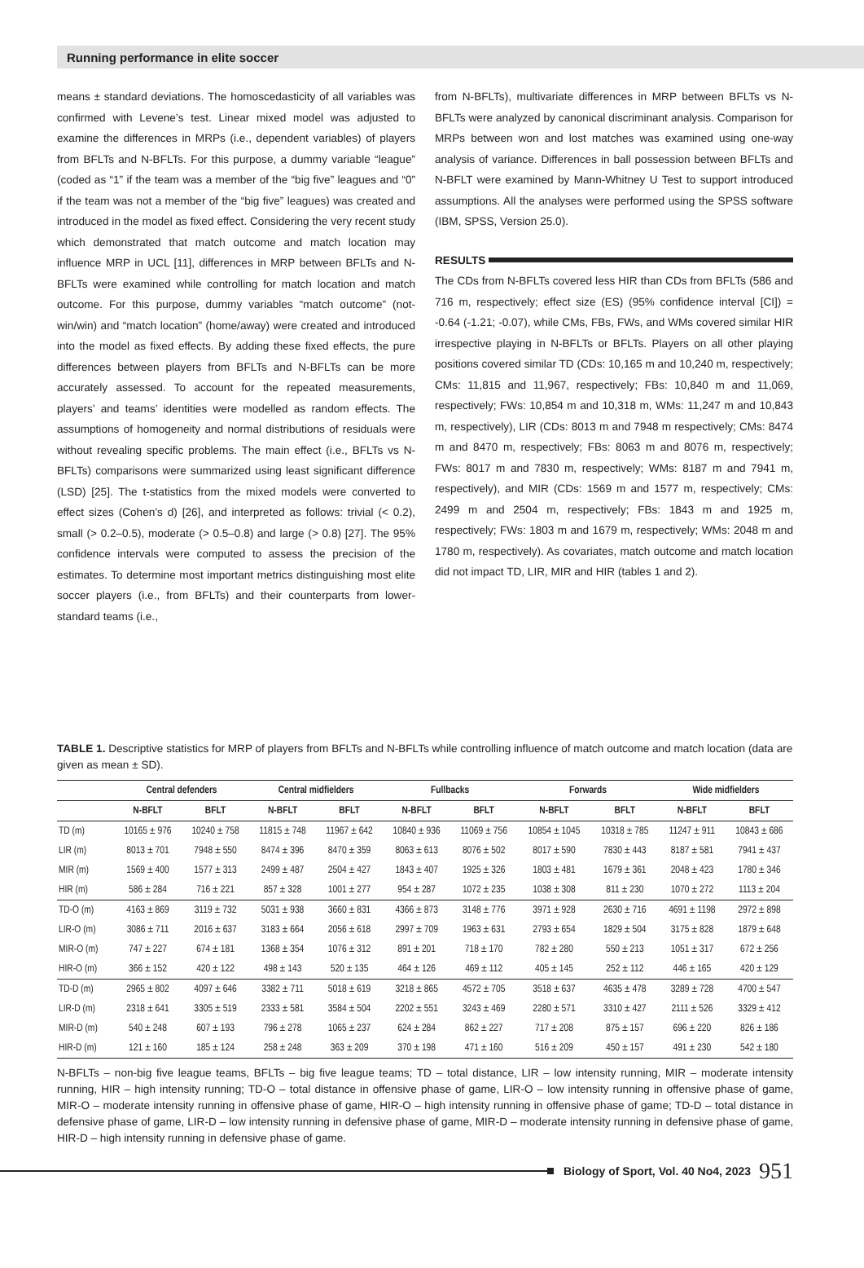Running performance in elite soccer
means ± standard deviations. The homoscedasticity of all variables was confirmed with Levene’s test. Linear mixed model was adjusted to examine the differences in MRPs (i.e., dependent variables) of players from BFLTs and N-BFLTs. For this purpose, a dummy variable “league” (coded as “1” if the team was a member of the “big five” leagues and “0” if the team was not a member of the “big five” leagues) was created and introduced in the model as fixed effect. Considering the very recent study which demonstrated that match outcome and match location may influence MRP in UCL [11], differences in MRP between BFLTs and N-BFLTs were examined while controlling for match location and match outcome. For this purpose, dummy variables “match outcome” (not-win/win) and “match location” (home/away) were created and introduced into the model as fixed effects. By adding these fixed effects, the pure differences between players from BFLTs and N-BFLTs can be more accurately assessed. To account for the repeated measurements, players’ and teams’ identities were modelled as random effects. The assumptions of homogeneity and normal distributions of residuals were without revealing specific problems. The main effect (i.e., BFLTs vs N-BFLTs) comparisons were summarized using least significant difference (LSD) [25]. The t-statistics from the mixed models were converted to effect sizes (Cohen’s d) [26], and interpreted as follows: trivial (< 0.2), small (> 0.2–0.5), moderate (> 0.5–0.8) and large (> 0.8) [27]. The 95% confidence intervals were computed to assess the precision of the estimates. To determine most important metrics distinguishing most elite soccer players (i.e., from BFLTs) and their counterparts from lower-standard teams (i.e.,
from N-BFLTs), multivariate differences in MRP between BFLTs vs N- BFLTs were analyzed by canonical discriminant analysis. Comparison for MRPs between won and lost matches was examined using one-way analysis of variance. Differences in ball possession between BFLTs and N-BFLT were examined by Mann-Whitney U Test to support introduced assumptions. All the analyses were performed using the SPSS software (IBM, SPSS, Version 25.0).
RESULTS
The CDs from N-BFLTs covered less HIR than CDs from BFLTs (586 and 716 m, respectively; effect size (ES) (95% confidence interval [CI]) = -0.64 (-1.21; -0.07), while CMs, FBs, FWs, and WMs covered similar HIR irrespective playing in N-BFLTs or BFLTs. Players on all other playing positions covered similar TD (CDs: 10,165 m and 10,240 m, respectively; CMs: 11,815 and 11,967, respectively; FBs: 10,840 m and 11,069, respectively; FWs: 10,854 m and 10,318 m, WMs: 11,247 m and 10,843 m, respectively), LIR (CDs: 8013 m and 7948 m respectively; CMs: 8474 m and 8470 m, respectively; FBs: 8063 m and 8076 m, respectively; FWs: 8017 m and 7830 m, respectively; WMs: 8187 m and 7941 m, respectively), and MIR (CDs: 1569 m and 1577 m, respectively; CMs: 2499 m and 2504 m, respectively; FBs: 1843 m and 1925 m, respectively; FWs: 1803 m and 1679 m, respectively; WMs: 2048 m and 1780 m, respectively). As covariates, match outcome and match location did not impact TD, LIR, MIR and HIR (tables 1 and 2).
TABLE 1. Descriptive statistics for MRP of players from BFLTs and N-BFLTs while controlling influence of match outcome and match location (data are given as mean ± SD).
| | Central defenders | | Central midfielders | | Fullbacks | | Forwards | | Wide midfielders | |
| --- | --- | --- | --- | --- | --- | --- | --- | --- | --- | --- |
| | N-BFLT | BFLT | N-BFLT | BFLT | N-BFLT | BFLT | N-BFLT | BFLT | N-BFLT | BFLT |
| TD (m) | 10165 ± 976 | 10240 ± 758 | 11815 ± 748 | 11967 ± 642 | 10840 ± 936 | 11069 ± 756 | 10854 ± 1045 | 10318 ± 785 | 11247 ± 911 | 10843 ± 686 |
| LIR (m) | 8013 ± 701 | 7948 ± 550 | 8474 ± 396 | 8470 ± 359 | 8063 ± 613 | 8076 ± 502 | 8017 ± 590 | 7830 ± 443 | 8187 ± 581 | 7941 ± 437 |
| MIR (m) | 1569 ± 400 | 1577 ± 313 | 2499 ± 487 | 2504 ± 427 | 1843 ± 407 | 1925 ± 326 | 1803 ± 481 | 1679 ± 361 | 2048 ± 423 | 1780 ± 346 |
| HIR (m) | 586 ± 284 | 716 ± 221 | 857 ± 328 | 1001 ± 277 | 954 ± 287 | 1072 ± 235 | 1038 ± 308 | 811 ± 230 | 1070 ± 272 | 1113 ± 204 |
| TD-O (m) | 4163 ± 869 | 3119 ± 732 | 5031 ± 938 | 3660 ± 831 | 4366 ± 873 | 3148 ± 776 | 3971 ± 928 | 2630 ± 716 | 4691 ± 1198 | 2972 ± 898 |
| LIR-O (m) | 3086 ± 711 | 2016 ± 637 | 3183 ± 664 | 2056 ± 618 | 2997 ± 709 | 1963 ± 631 | 2793 ± 654 | 1829 ± 504 | 3175 ± 828 | 1879 ± 648 |
| MIR-O (m) | 747 ± 227 | 674 ± 181 | 1368 ± 354 | 1076 ± 312 | 891 ± 201 | 718 ± 170 | 782 ± 280 | 550 ± 213 | 1051 ± 317 | 672 ± 256 |
| HIR-O (m) | 366 ± 152 | 420 ± 122 | 498 ± 143 | 520 ± 135 | 464 ± 126 | 469 ± 112 | 405 ± 145 | 252 ± 112 | 446 ± 165 | 420 ± 129 |
| TD-D (m) | 2965 ± 802 | 4097 ± 646 | 3382 ± 711 | 5018 ± 619 | 3218 ± 865 | 4572 ± 705 | 3518 ± 637 | 4635 ± 478 | 3289 ± 728 | 4700 ± 547 |
| LIR-D (m) | 2318 ± 641 | 3305 ± 519 | 2333 ± 581 | 3584 ± 504 | 2202 ± 551 | 3243 ± 469 | 2280 ± 571 | 3310 ± 427 | 2111 ± 526 | 3329 ± 412 |
| MIR-D (m) | 540 ± 248 | 607 ± 193 | 796 ± 278 | 1065 ± 237 | 624 ± 284 | 862 ± 227 | 717 ± 208 | 875 ± 157 | 696 ± 220 | 826 ± 186 |
| HIR-D (m) | 121 ± 160 | 185 ± 124 | 258 ± 248 | 363 ± 209 | 370 ± 198 | 471 ± 160 | 516 ± 209 | 450 ± 157 | 491 ± 230 | 542 ± 180 |
N-BFLTs – non-big five league teams, BFLTs – big five league teams; TD – total distance, LIR – low intensity running, MIR – moderate intensity running, HIR – high intensity running; TD-O – total distance in offensive phase of game, LIR-O – low intensity running in offensive phase of game, MIR-O – moderate intensity running in offensive phase of game, HIR-O – high intensity running in offensive phase of game; TD-D – total distance in defensive phase of game, LIR-D – low intensity running in defensive phase of game, MIR-D – moderate intensity running in defensive phase of game, HIR-D – high intensity running in defensive phase of game.
Biology of Sport, Vol. 40 No4, 2023 951